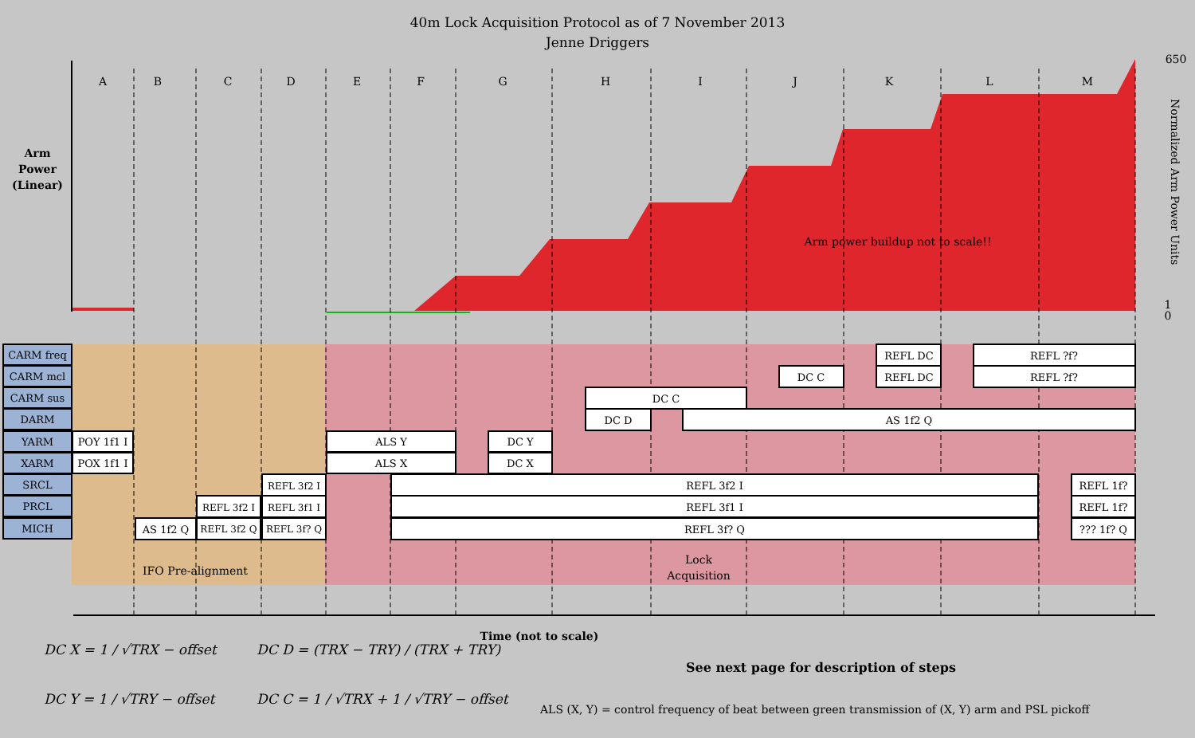40m Lock Acquisition Protocol as of 7 November 2013
Jenne Driggers
A
B
C
D
E
F
G
H
I
J
K
L
M
Arm
Power
(Linear)
Arm power buildup not to scale!!
650
1
0
IFO Pre-alignment
Lock
Acquisition
Time (not to scale)
Normalized Arm Power Units
CARM freq
CARM mcl
CARM sus
DARM
YARM
XARM
SRCL
PRCL
MICH
POY 1f1 I
POX 1f1 I
AS 1f2 Q
REFL 3f2 I
REFL 3f2 Q
REFL 3f2 I
REFL 3f1 I
REFL 3f? Q
ALS Y
ALS X
DC Y
DC X
REFL 3f2 I
REFL 3f1 I
REFL 3f? Q
DC C
DC D
AS 1f2 Q
DC C
REFL DC
REFL DC
REFL ?f?
REFL ?f?
REFL 1f?
REFL 1f?
??? 1f? Q
DC X = 1 / √TRX − offset
DC D = (TRX − TRY) / (TRX + TRY)
See next page for description of steps
DC Y = 1 / √TRY − offset
DC C = 1 / √TRX + 1 / √TRY − offset
ALS (X, Y) = control frequency of beat between green transmission of (X, Y) arm and PSL pickoff